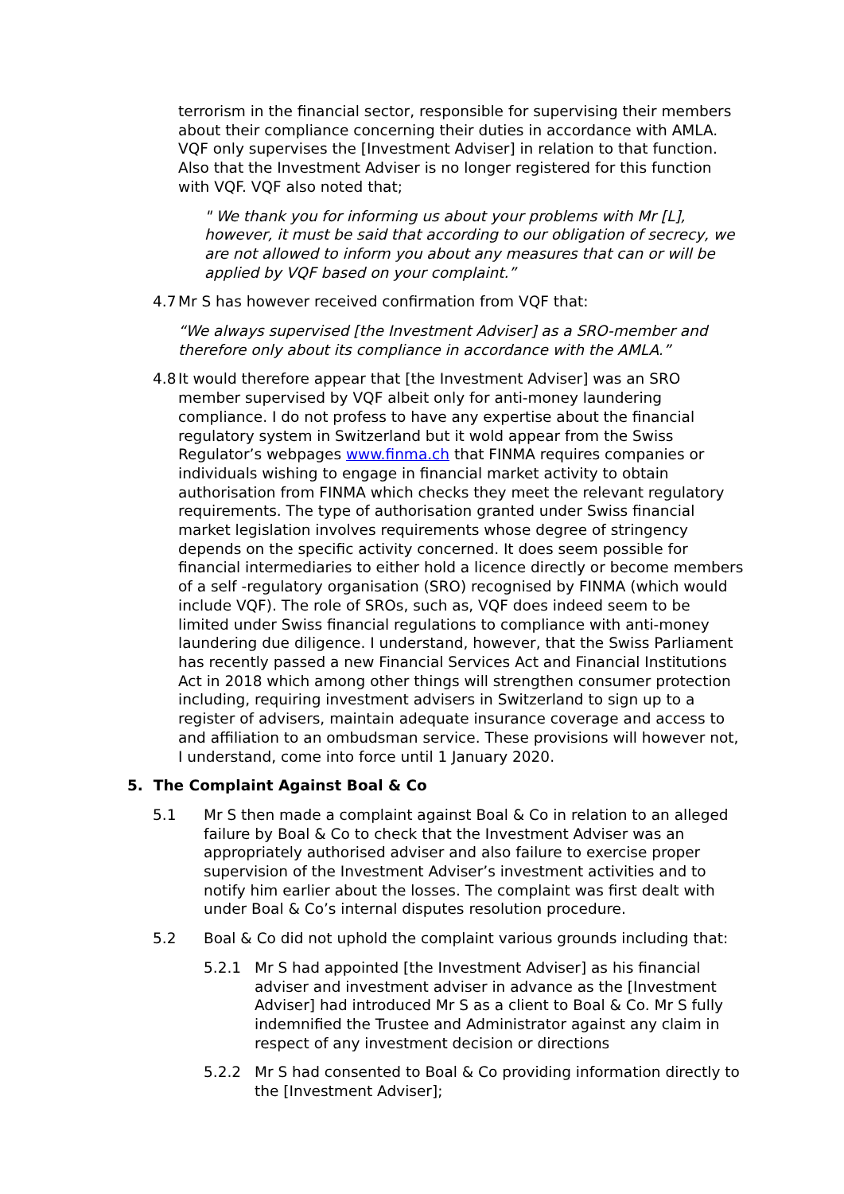terrorism in the financial sector, responsible for supervising their members about their compliance concerning their duties in accordance with AMLA. VQF only supervises the [Investment Adviser] in relation to that function. Also that the Investment Adviser is no longer registered for this function with VQF. VQF also noted that;
" We thank you for informing us about your problems with Mr [L], however, it must be said that according to our obligation of secrecy, we are not allowed to inform you about any measures that can or will be applied by VQF based on your complaint.”
4.7
Mr S has however received confirmation from VQF that:
“We always supervised [the Investment Adviser] as a SRO-member and therefore only about its compliance in accordance with the AMLA.”
4.8
It would therefore appear that [the Investment Adviser] was an SRO member supervised by VQF albeit only for anti-money laundering compliance. I do not profess to have any expertise about the financial regulatory system in Switzerland but it wold appear from the Swiss Regulator’s webpages www.finma.ch that FINMA requires companies or individuals wishing to engage in financial market activity to obtain authorisation from FINMA which checks they meet the relevant regulatory requirements. The type of authorisation granted under Swiss financial market legislation involves requirements whose degree of stringency depends on the specific activity concerned. It does seem possible for financial intermediaries to either hold a licence directly or become members of a self -regulatory organisation (SRO) recognised by FINMA (which would include VQF). The role of SROs, such as, VQF does indeed seem to be limited under Swiss financial regulations to compliance with anti-money laundering due diligence. I understand, however, that the Swiss Parliament has recently passed a new Financial Services Act and Financial Institutions Act in 2018 which among other things will strengthen consumer protection including, requiring investment advisers in Switzerland to sign up to a register of advisers, maintain adequate insurance coverage and access to and affiliation to an ombudsman service. These provisions will however not, I understand, come into force until 1 January 2020.
5. The Complaint Against Boal & Co
5.1 Mr S then made a complaint against Boal & Co in relation to an alleged failure by Boal & Co to check that the Investment Adviser was an appropriately authorised adviser and also failure to exercise proper supervision of the Investment Adviser’s investment activities and to notify him earlier about the losses. The complaint was first dealt with under Boal & Co’s internal disputes resolution procedure.
5.2 Boal & Co did not uphold the complaint various grounds including that:
5.2.1 Mr S had appointed [the Investment Adviser] as his financial adviser and investment adviser in advance as the [Investment Adviser] had introduced Mr S as a client to Boal & Co. Mr S fully indemnified the Trustee and Administrator against any claim in respect of any investment decision or directions
5.2.2 Mr S had consented to Boal & Co providing information directly to the [Investment Adviser];